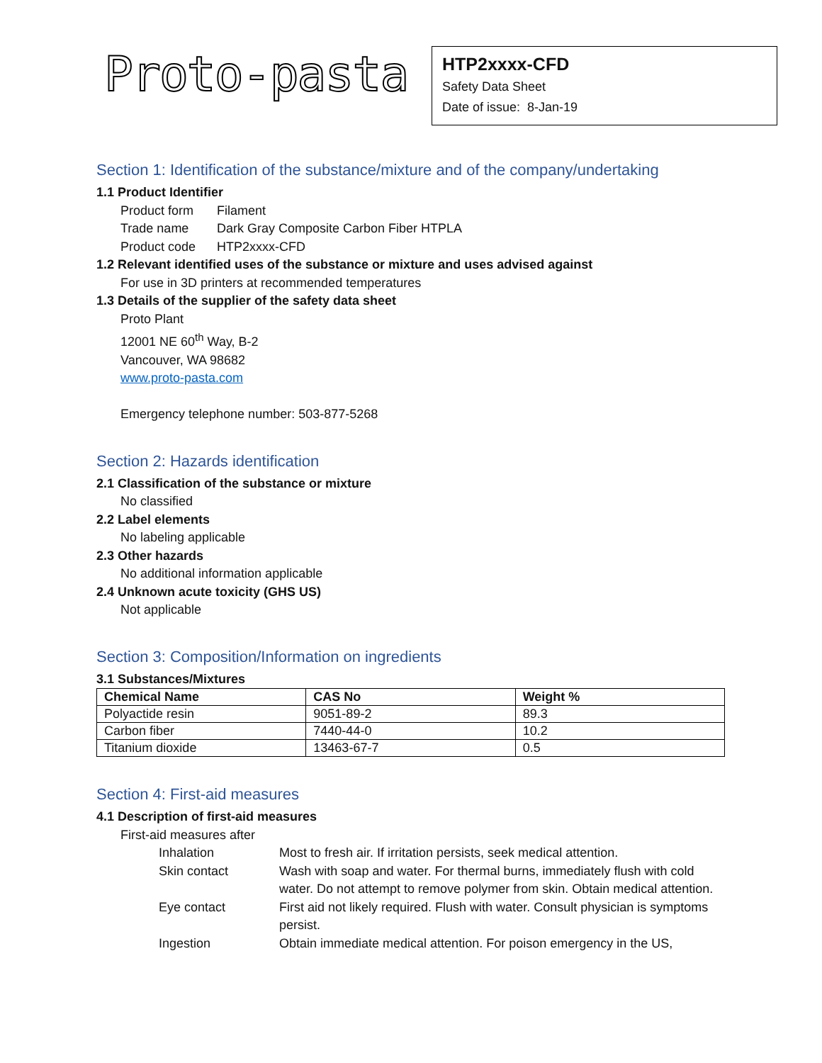Proto-pasta
HTP2xxxx-CFD
Safety Data Sheet
Date of issue: 8-Jan-19
Section 1: Identification of the substance/mixture and of the company/undertaking
1.1 Product Identifier
Product form Filament Trade name Dark Gray Composite Carbon Fiber HTPLA Product code HTP2xxxx-CFD
1.2 Relevant identified uses of the substance or mixture and uses advised against
For use in 3D printers at recommended temperatures
1.3 Details of the supplier of the safety data sheet
Proto Plant
12001 NE 60<sup>th</sup> Way, B-2
Vancouver, WA 98682
www.proto-pasta.com
Emergency telephone number: 503-877-5268
Section 2: Hazards identification
2.1 Classification of the substance or mixture
No classified
2.2 Label elements
No labeling applicable
2.3 Other hazards
No additional information applicable
2.4 Unknown acute toxicity (GHS US)
Not applicable
Section 3: Composition/Information on ingredients
3.1 Substances/Mixtures
| Chemical Name | CAS No | Weight % |
| --- | --- | --- |
| Polyactide resin | 9051-89-2 | 89.3 |
| Carbon fiber | 7440-44-0 | 10.2 |
| Titanium dioxide | 13463-67-7 | 0.5 |
Section 4: First-aid measures
4.1 Description of first-aid measures
First-aid measures after
Inhalation Most to fresh air. If irritation persists, seek medical attention. Skin contact Wash with soap and water. For thermal burns, immediately flush with cold water. Do not attempt to remove polymer from skin. Obtain medical attention. Eye contact First aid not likely required. Flush with water. Consult physician is symptoms persist. Ingestion Obtain immediate medical attention. For poison emergency in the US,